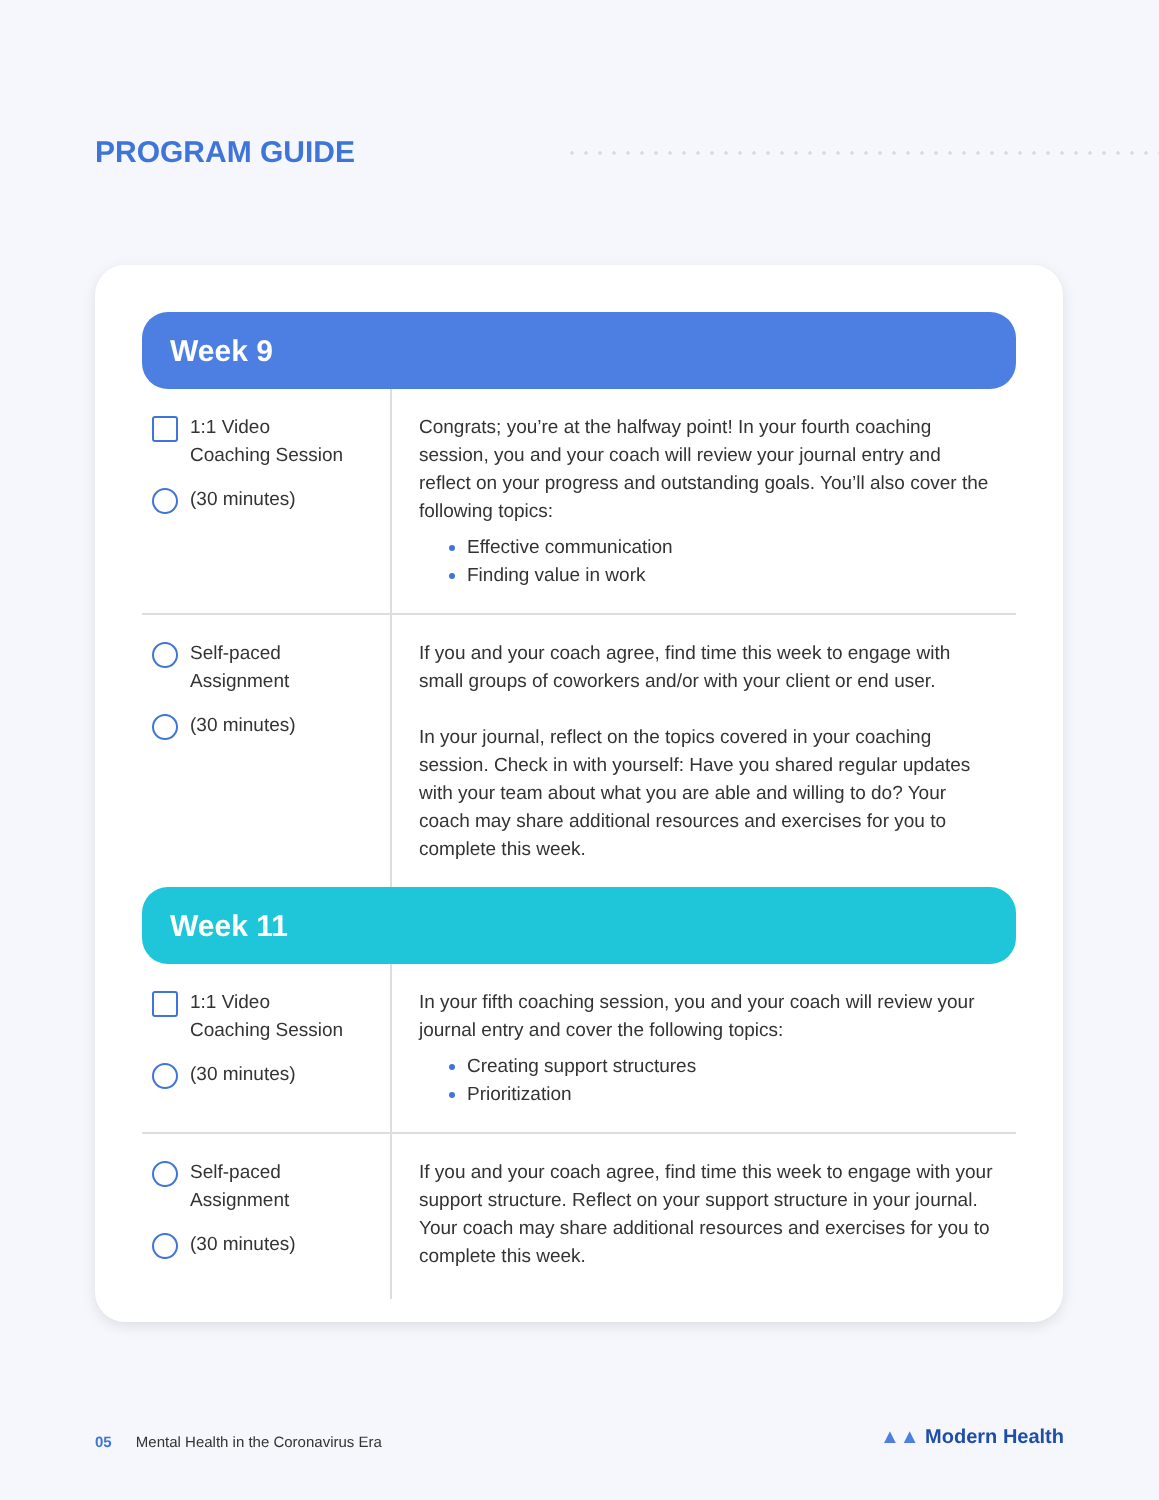PROGRAM GUIDE
Week 9
| 1:1 Video Coaching Session (30 minutes) | Congrats; you’re at the halfway point! In your fourth coaching session, you and your coach will review your journal entry and reflect on your progress and outstanding goals. You’ll also cover the following topics: Effective communication Finding value in work |
| Self-paced Assignment (30 minutes) | If you and your coach agree, find time this week to engage with small groups of coworkers and/or with your client or end user. In your journal, reflect on the topics covered in your coaching session. Check in with yourself: Have you shared regular updates with your team about what you are able and willing to do? Your coach may share additional resources and exercises for you to complete this week. |
Week 11
| 1:1 Video Coaching Session (30 minutes) | In your fifth coaching session, you and your coach will review your journal entry and cover the following topics: Creating support structures Prioritization |
| Self-paced Assignment (30 minutes) | If you and your coach agree, find time this week to engage with your support structure. Reflect on your support structure in your journal. Your coach may share additional resources and exercises for you to complete this week. |
05 Mental Health in the Coronavirus Era
▲▲ Modern Health